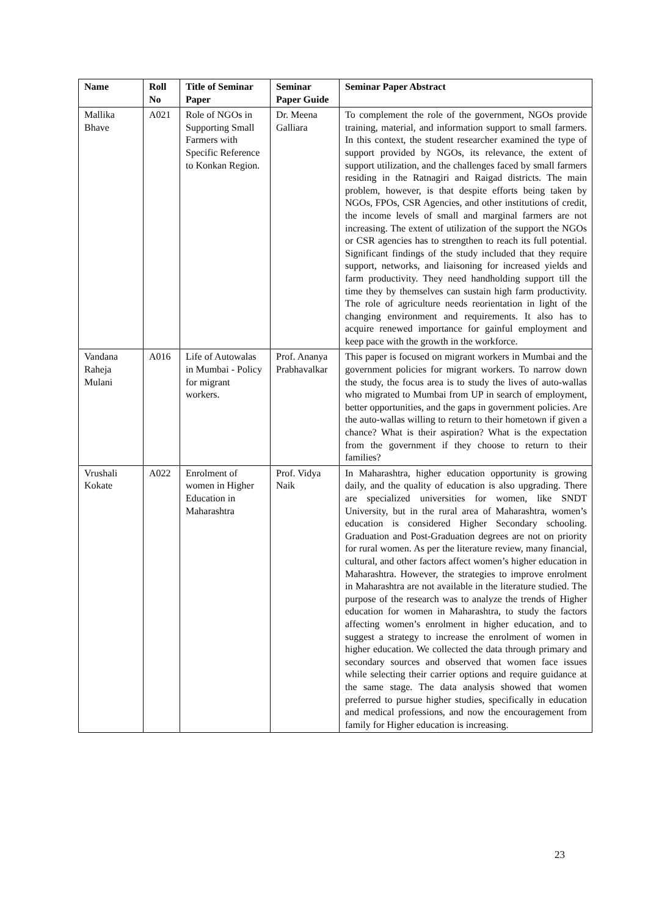| Name | Roll No | Title of Seminar Paper | Seminar Paper Guide | Seminar Paper Abstract |
| --- | --- | --- | --- | --- |
| Mallika Bhave | A021 | Role of NGOs in Supporting Small Farmers with Specific Reference to Konkan Region. | Dr. Meena Galliara | To complement the role of the government, NGOs provide training, material, and information support to small farmers. In this context, the student researcher examined the type of support provided by NGOs, its relevance, the extent of support utilization, and the challenges faced by small farmers residing in the Ratnagiri and Raigad districts. The main problem, however, is that despite efforts being taken by NGOs, FPOs, CSR Agencies, and other institutions of credit, the income levels of small and marginal farmers are not increasing. The extent of utilization of the support the NGOs or CSR agencies has to strengthen to reach its full potential. Significant findings of the study included that they require support, networks, and liaisoning for increased yields and farm productivity. They need handholding support till the time they by themselves can sustain high farm productivity. The role of agriculture needs reorientation in light of the changing environment and requirements. It also has to acquire renewed importance for gainful employment and keep pace with the growth in the workforce. |
| Vandana Raheja Mulani | A016 | Life of Autowalas in Mumbai - Policy for migrant workers. | Prof. Ananya Prabhavalkar | This paper is focused on migrant workers in Mumbai and the government policies for migrant workers. To narrow down the study, the focus area is to study the lives of auto-wallas who migrated to Mumbai from UP in search of employment, better opportunities, and the gaps in government policies. Are the auto-wallas willing to return to their hometown if given a chance? What is their aspiration? What is the expectation from the government if they choose to return to their families? |
| Vrushali Kokate | A022 | Enrolment of women in Higher Education in Maharashtra | Prof. Vidya Naik | In Maharashtra, higher education opportunity is growing daily, and the quality of education is also upgrading. There are specialized universities for women, like SNDT University, but in the rural area of Maharashtra, women’s education is considered Higher Secondary schooling. Graduation and Post-Graduation degrees are not on priority for rural women. As per the literature review, many financial, cultural, and other factors affect women’s higher education in Maharashtra. However, the strategies to improve enrolment in Maharashtra are not available in the literature studied. The purpose of the research was to analyze the trends of Higher education for women in Maharashtra, to study the factors affecting women’s enrolment in higher education, and to suggest a strategy to increase the enrolment of women in higher education. We collected the data through primary and secondary sources and observed that women face issues while selecting their carrier options and require guidance at the same stage. The data analysis showed that women preferred to pursue higher studies, specifically in education and medical professions, and now the encouragement from family for Higher education is increasing. |
23